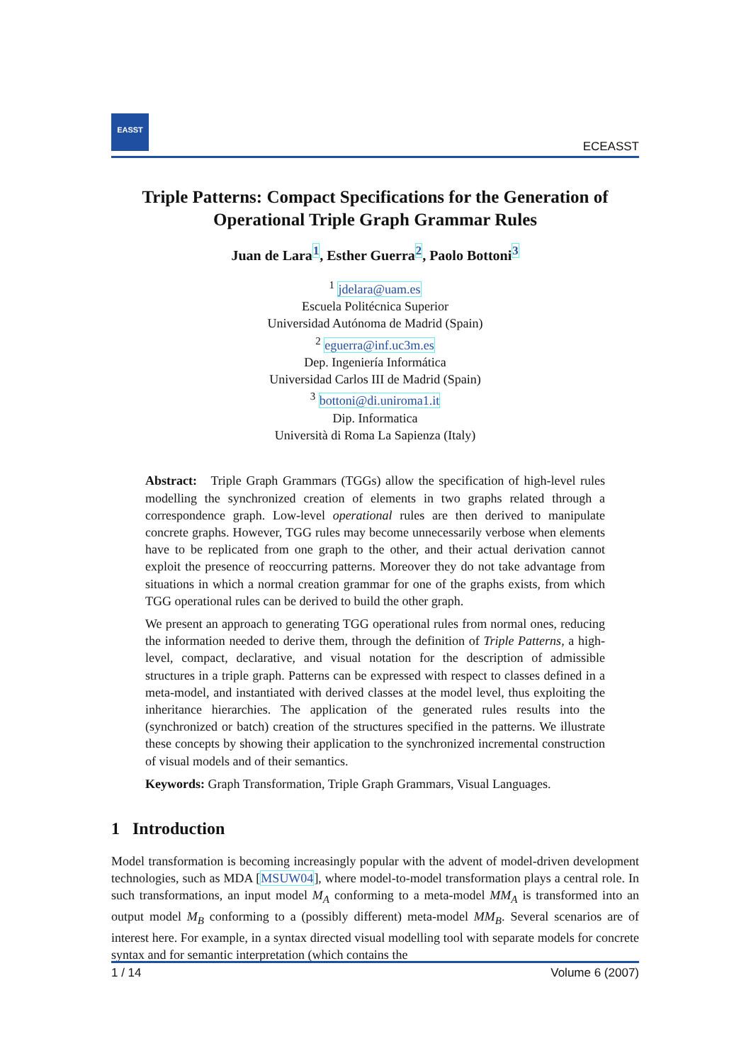EASST
ECEASST
Triple Patterns: Compact Specifications for the Generation of Operational Triple Graph Grammar Rules
Juan de Lara<sup>1</sup>, Esther Guerra<sup>2</sup>, Paolo Bottoni<sup>3</sup>
<sup>1</sup> jdelara@uam.es
Escuela Politécnica Superior
Universidad Autónoma de Madrid (Spain)
<sup>2</sup> eguerra@inf.uc3m.es
Dep. Ingeniería Informática
Universidad Carlos III de Madrid (Spain)
<sup>3</sup> bottoni@di.uniroma1.it
Dip. Informatica
Università di Roma La Sapienza (Italy)
Abstract: Triple Graph Grammars (TGGs) allow the specification of high-level rules modelling the synchronized creation of elements in two graphs related through a correspondence graph. Low-level operational rules are then derived to manipulate concrete graphs. However, TGG rules may become unnecessarily verbose when elements have to be replicated from one graph to the other, and their actual derivation cannot exploit the presence of reoccurring patterns. Moreover they do not take advantage from situations in which a normal creation grammar for one of the graphs exists, from which TGG operational rules can be derived to build the other graph.
We present an approach to generating TGG operational rules from normal ones, reducing the information needed to derive them, through the definition of Triple Patterns, a high-level, compact, declarative, and visual notation for the description of admissible structures in a triple graph. Patterns can be expressed with respect to classes defined in a meta-model, and instantiated with derived classes at the model level, thus exploiting the inheritance hierarchies. The application of the generated rules results into the (synchronized or batch) creation of the structures specified in the patterns. We illustrate these concepts by showing their application to the synchronized incremental construction of visual models and of their semantics.
Keywords: Graph Transformation, Triple Graph Grammars, Visual Languages.
1 Introduction
Model transformation is becoming increasingly popular with the advent of model-driven development technologies, such as MDA [MSUW04], where model-to-model transformation plays a central role. In such transformations, an input model M<sub>A</sub> conforming to a meta-model MM<sub>A</sub> is transformed into an output model M<sub>B</sub> conforming to a (possibly different) meta-model MM<sub>B</sub>. Several scenarios are of interest here. For example, in a syntax directed visual modelling tool with separate models for concrete syntax and for semantic interpretation (which contains the
1 / 14 Volume 6 (2007)